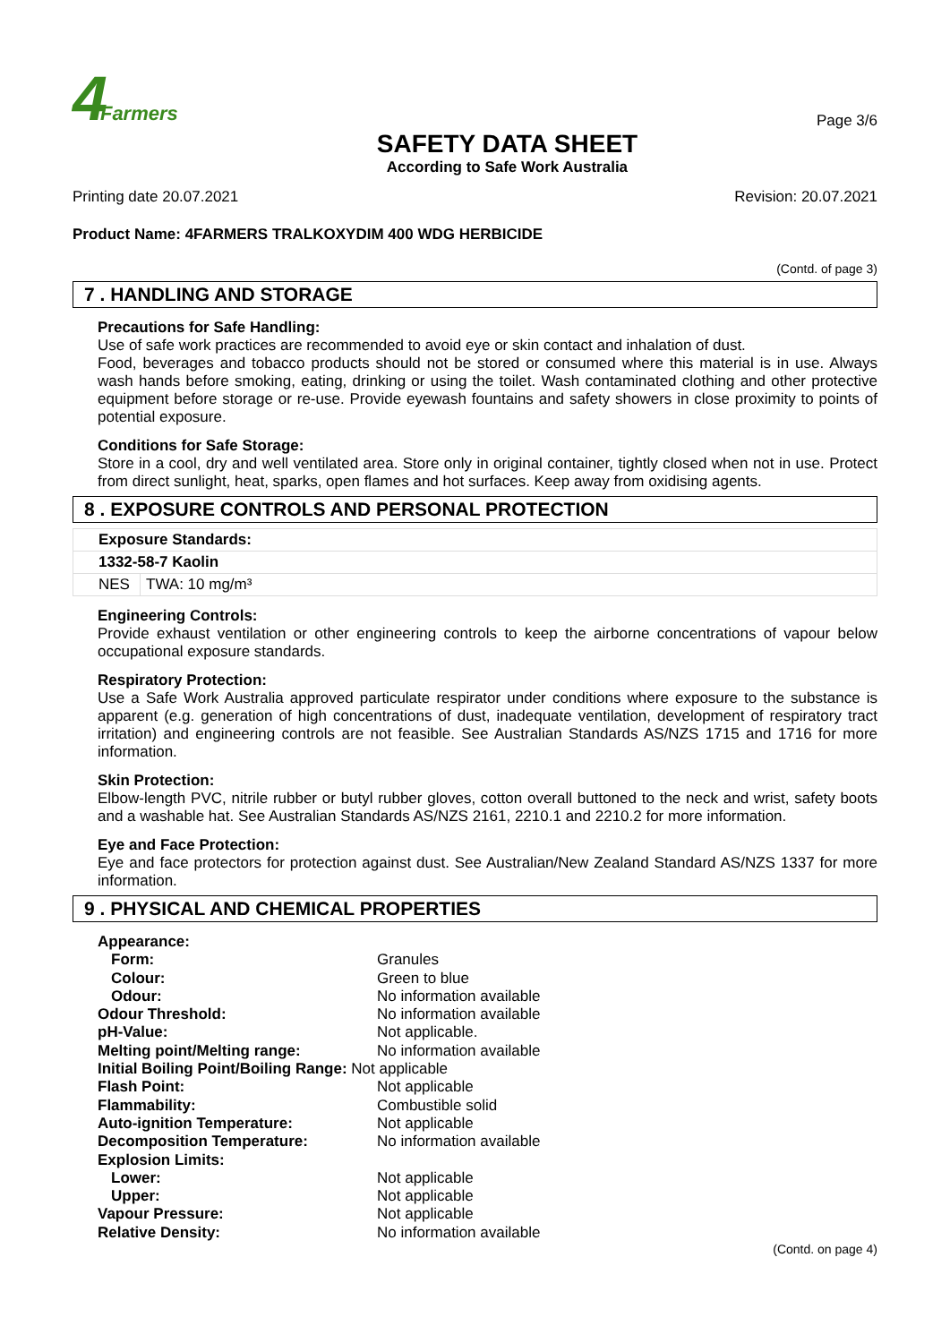4 Farmers
SAFETY DATA SHEET
According to Safe Work Australia
Page 3/6
Printing date 20.07.2021 Revision: 20.07.2021
Product Name: 4FARMERS TRALKOXYDIM 400 WDG HERBICIDE
(Contd. of page 3)
7 . HANDLING AND STORAGE
Precautions for Safe Handling:
Use of safe work practices are recommended to avoid eye or skin contact and inhalation of dust.
Food, beverages and tobacco products should not be stored or consumed where this material is in use. Always wash hands before smoking, eating, drinking or using the toilet. Wash contaminated clothing and other protective equipment before storage or re-use. Provide eyewash fountains and safety showers in close proximity to points of potential exposure.
Conditions for Safe Storage:
Store in a cool, dry and well ventilated area. Store only in original container, tightly closed when not in use. Protect from direct sunlight, heat, sparks, open flames and hot surfaces. Keep away from oxidising agents.
8 . EXPOSURE CONTROLS AND PERSONAL PROTECTION
| Exposure Standards: | |
| 1332-58-7 Kaolin | |
| NES | TWA: 10 mg/m³ |
Engineering Controls:
Provide exhaust ventilation or other engineering controls to keep the airborne concentrations of vapour below occupational exposure standards.
Respiratory Protection:
Use a Safe Work Australia approved particulate respirator under conditions where exposure to the substance is apparent (e.g. generation of high concentrations of dust, inadequate ventilation, development of respiratory tract irritation) and engineering controls are not feasible. See Australian Standards AS/NZS 1715 and 1716 for more information.
Skin Protection:
Elbow-length PVC, nitrile rubber or butyl rubber gloves, cotton overall buttoned to the neck and wrist, safety boots and a washable hat. See Australian Standards AS/NZS 2161, 2210.1 and 2210.2 for more information.
Eye and Face Protection:
Eye and face protectors for protection against dust. See Australian/New Zealand Standard AS/NZS 1337 for more information.
9 . PHYSICAL AND CHEMICAL PROPERTIES
| Appearance: | |
| Form: | Granules |
| Colour: | Green to blue |
| Odour: | No information available |
| Odour Threshold: | No information available |
| pH-Value: | Not applicable. |
| Melting point/Melting range: | No information available |
| Initial Boiling Point/Boiling Range: Not applicable | |
| Flash Point: | Not applicable |
| Flammability: | Combustible solid |
| Auto-ignition Temperature: | Not applicable |
| Decomposition Temperature: | No information available |
| Explosion Limits: | |
| Lower: | Not applicable |
| Upper: | Not applicable |
| Vapour Pressure: | Not applicable |
| Relative Density: | No information available |
(Contd. on page 4)